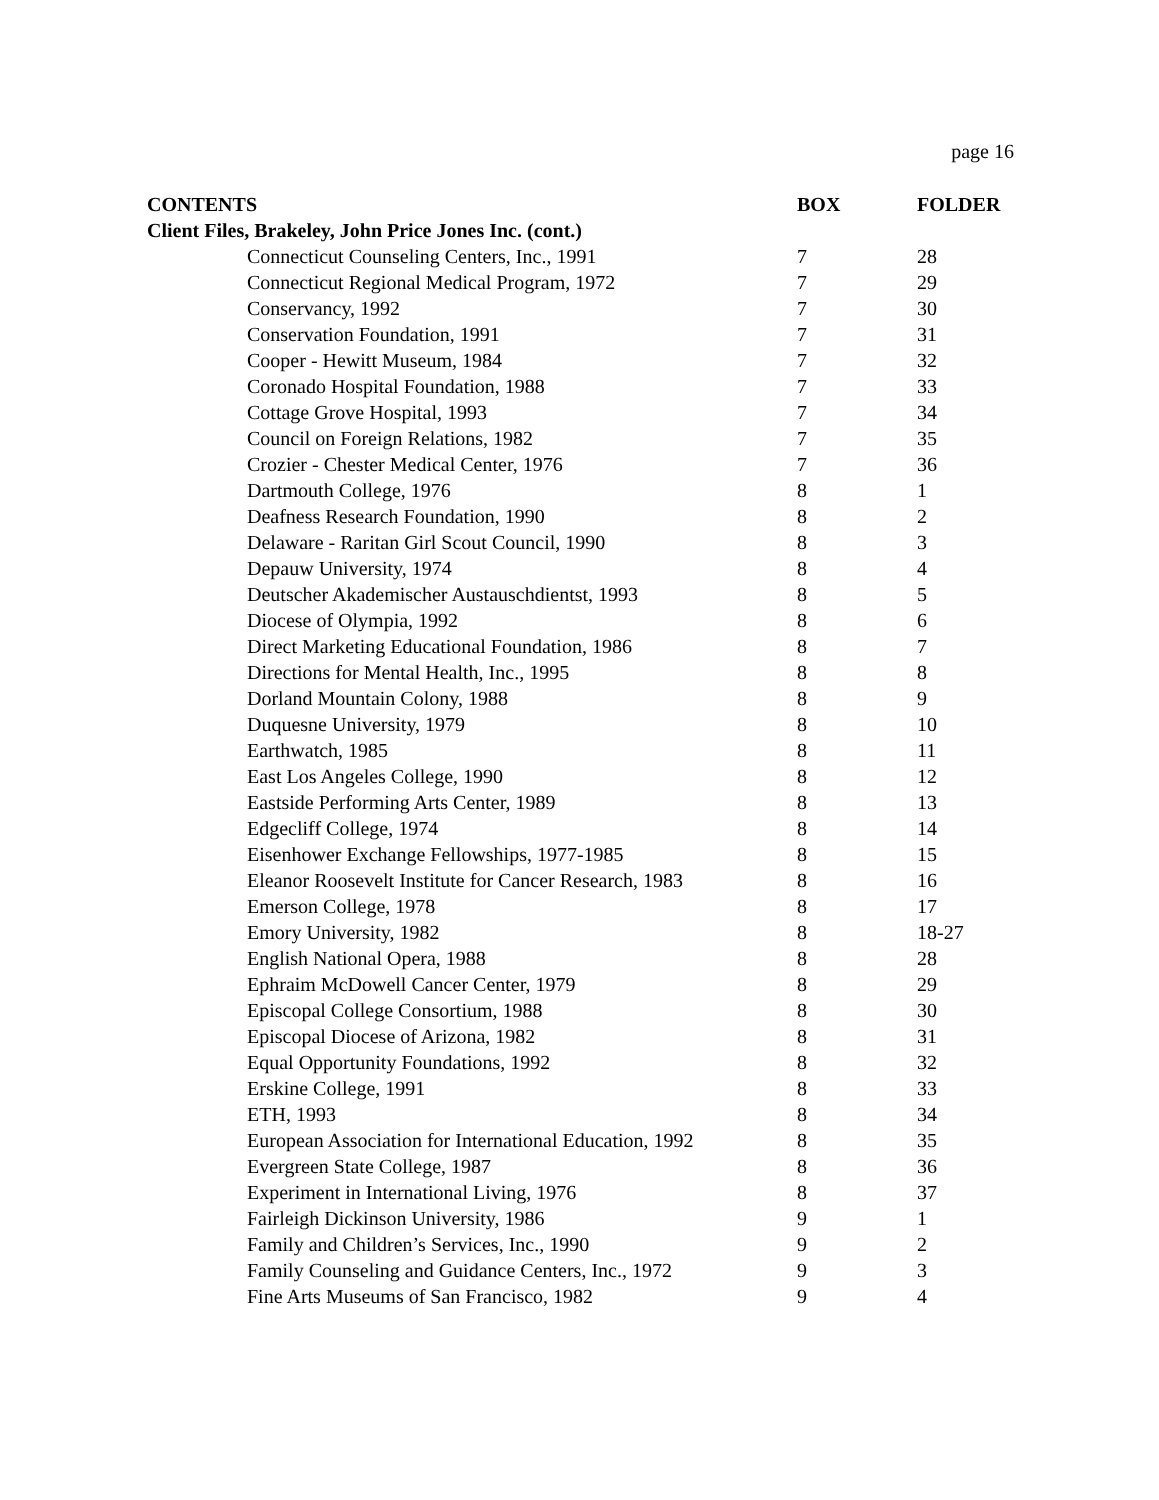page 16
| CONTENTS | BOX | FOLDER |
| --- | --- | --- |
| Client Files, Brakeley, John Price Jones Inc. (cont.) | | |
| Connecticut Counseling Centers, Inc., 1991 | 7 | 28 |
| Connecticut Regional Medical Program, 1972 | 7 | 29 |
| Conservancy, 1992 | 7 | 30 |
| Conservation Foundation, 1991 | 7 | 31 |
| Cooper - Hewitt Museum, 1984 | 7 | 32 |
| Coronado Hospital Foundation, 1988 | 7 | 33 |
| Cottage Grove Hospital, 1993 | 7 | 34 |
| Council on Foreign Relations, 1982 | 7 | 35 |
| Crozier - Chester Medical Center, 1976 | 7 | 36 |
| Dartmouth College, 1976 | 8 | 1 |
| Deafness Research Foundation, 1990 | 8 | 2 |
| Delaware - Raritan Girl Scout Council, 1990 | 8 | 3 |
| Depauw University, 1974 | 8 | 4 |
| Deutscher Akademischer Austauschdientst, 1993 | 8 | 5 |
| Diocese of Olympia, 1992 | 8 | 6 |
| Direct Marketing Educational Foundation, 1986 | 8 | 7 |
| Directions for Mental Health, Inc., 1995 | 8 | 8 |
| Dorland Mountain Colony, 1988 | 8 | 9 |
| Duquesne University, 1979 | 8 | 10 |
| Earthwatch, 1985 | 8 | 11 |
| East Los Angeles College, 1990 | 8 | 12 |
| Eastside Performing Arts Center, 1989 | 8 | 13 |
| Edgecliff College, 1974 | 8 | 14 |
| Eisenhower Exchange Fellowships, 1977-1985 | 8 | 15 |
| Eleanor Roosevelt Institute for Cancer Research, 1983 | 8 | 16 |
| Emerson College, 1978 | 8 | 17 |
| Emory University, 1982 | 8 | 18-27 |
| English National Opera, 1988 | 8 | 28 |
| Ephraim McDowell Cancer Center, 1979 | 8 | 29 |
| Episcopal College Consortium, 1988 | 8 | 30 |
| Episcopal Diocese of Arizona, 1982 | 8 | 31 |
| Equal Opportunity Foundations, 1992 | 8 | 32 |
| Erskine College, 1991 | 8 | 33 |
| ETH, 1993 | 8 | 34 |
| European Association for International Education, 1992 | 8 | 35 |
| Evergreen State College, 1987 | 8 | 36 |
| Experiment in International Living, 1976 | 8 | 37 |
| Fairleigh Dickinson University, 1986 | 9 | 1 |
| Family and Children’s Services, Inc., 1990 | 9 | 2 |
| Family Counseling and Guidance Centers, Inc., 1972 | 9 | 3 |
| Fine Arts Museums of San Francisco, 1982 | 9 | 4 |